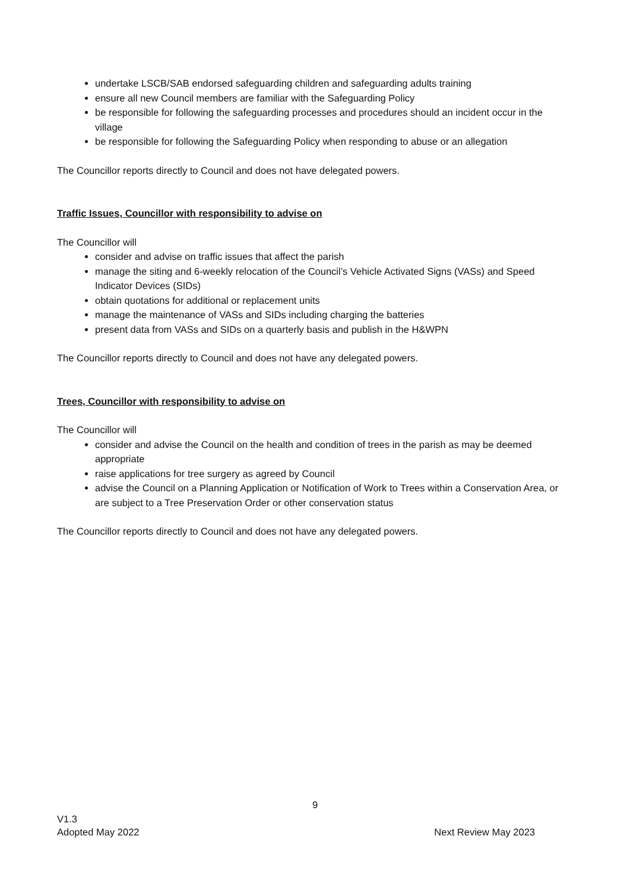undertake LSCB/SAB endorsed safeguarding children and safeguarding adults training
ensure all new Council members are familiar with the Safeguarding Policy
be responsible for following the safeguarding processes and procedures should an incident occur in the village
be responsible for following the Safeguarding Policy when responding to abuse or an allegation
The Councillor reports directly to Council and does not have delegated powers.
Traffic Issues, Councillor with responsibility to advise on
The Councillor will
consider and advise on traffic issues that affect the parish
manage the siting and 6-weekly relocation of the Council’s Vehicle Activated Signs (VASs) and Speed Indicator Devices (SIDs)
obtain quotations for additional or replacement units
manage the maintenance of VASs and SIDs including charging the batteries
present data from VASs and SIDs on a quarterly basis and publish in the H&WPN
The Councillor reports directly to Council and does not have any delegated powers.
Trees, Councillor with responsibility to advise on
The Councillor will
consider and advise the Council on the health and condition of trees in the parish as may be deemed appropriate
raise applications for tree surgery as agreed by Council
advise the Council on a Planning Application or Notification of Work to Trees within a Conservation Area, or are subject to a Tree Preservation Order or other conservation status
The Councillor reports directly to Council and does not have any delegated powers.
9
V1.3
Adopted May 2022 Next Review May 2023